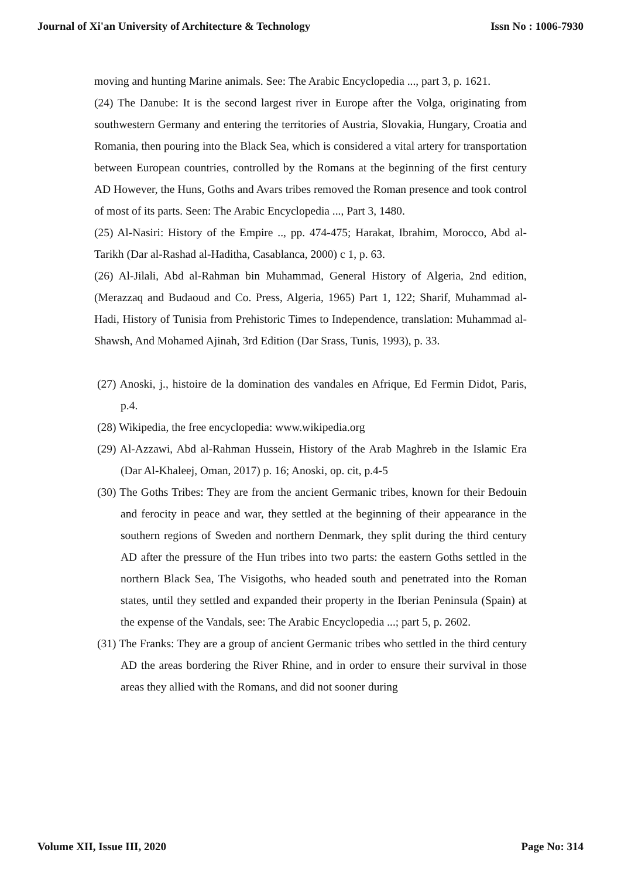Journal of Xi'an University of Architecture & Technology Issn No : 1006-7930
moving and hunting Marine animals. See: The Arabic Encyclopedia ..., part 3, p. 1621.
(24) The Danube: It is the second largest river in Europe after the Volga, originating from southwestern Germany and entering the territories of Austria, Slovakia, Hungary, Croatia and Romania, then pouring into the Black Sea, which is considered a vital artery for transportation between European countries, controlled by the Romans at the beginning of the first century AD However, the Huns, Goths and Avars tribes removed the Roman presence and took control of most of its parts. Seen: The Arabic Encyclopedia ..., Part 3, 1480.
(25) Al-Nasiri: History of the Empire .., pp. 474-475; Harakat, Ibrahim, Morocco, Abd al-Tarikh (Dar al-Rashad al-Haditha, Casablanca, 2000) c 1, p. 63.
(26) Al-Jilali, Abd al-Rahman bin Muhammad, General History of Algeria, 2nd edition, (Merazzaq and Budaoud and Co. Press, Algeria, 1965) Part 1, 122; Sharif, Muhammad al-Hadi, History of Tunisia from Prehistoric Times to Independence, translation: Muhammad al-Shawsh, And Mohamed Ajinah, 3rd Edition (Dar Srass, Tunis, 1993), p. 33.
(27) Anoski, j., histoire de la domination des vandales en Afrique, Ed Fermin Didot, Paris, p.4.
(28) Wikipedia, the free encyclopedia: www.wikipedia.org
(29) Al-Azzawi, Abd al-Rahman Hussein, History of the Arab Maghreb in the Islamic Era (Dar Al-Khaleej, Oman, 2017) p. 16; Anoski, op. cit, p.4-5
(30) The Goths Tribes: They are from the ancient Germanic tribes, known for their Bedouin and ferocity in peace and war, they settled at the beginning of their appearance in the southern regions of Sweden and northern Denmark, they split during the third century AD after the pressure of the Hun tribes into two parts: the eastern Goths settled in the northern Black Sea, The Visigoths, who headed south and penetrated into the Roman states, until they settled and expanded their property in the Iberian Peninsula (Spain) at the expense of the Vandals, see: The Arabic Encyclopedia ...; part 5, p. 2602.
(31) The Franks: They are a group of ancient Germanic tribes who settled in the third century AD the areas bordering the River Rhine, and in order to ensure their survival in those areas they allied with the Romans, and did not sooner during
Volume XII, Issue III, 2020 Page No: 314